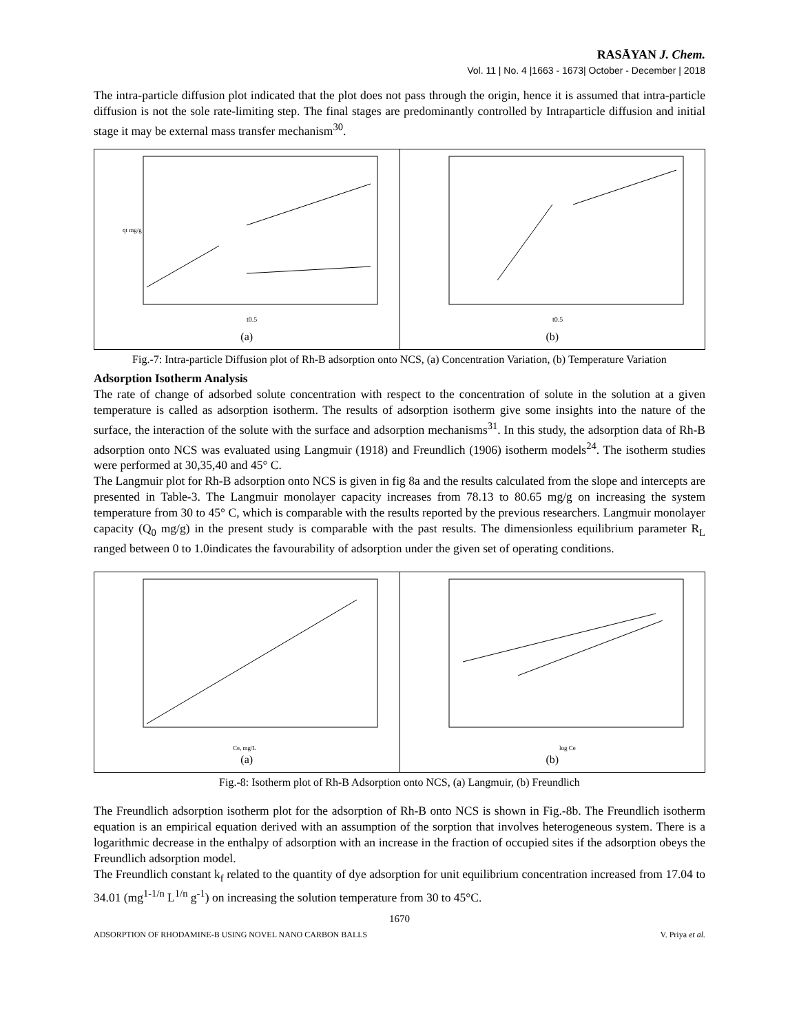RASĀYAN J. Chem.
Vol. 11 | No. 4 |1663 - 1673| October - December | 2018
The intra-particle diffusion plot indicated that the plot does not pass through the origin, hence it is assumed that intra-particle diffusion is not the sole rate-limiting step. The final stages are predominantly controlled by Intraparticle diffusion and initial stage it may be external mass transfer mechanism<sup>30</sup>.
t0.5
qt mg/g
(a)
t0.5
(b)
Fig.-7: Intra-particle Diffusion plot of Rh-B adsorption onto NCS, (a) Concentration Variation, (b) Temperature Variation
Adsorption Isotherm Analysis
The rate of change of adsorbed solute concentration with respect to the concentration of solute in the solution at a given temperature is called as adsorption isotherm. The results of adsorption isotherm give some insights into the nature of the surface, the interaction of the solute with the surface and adsorption mechanisms<sup>31</sup>. In this study, the adsorption data of Rh-B adsorption onto NCS was evaluated using Langmuir (1918) and Freundlich (1906) isotherm models<sup>24</sup>. The isotherm studies were performed at 30,35,40 and 45° C.
The Langmuir plot for Rh-B adsorption onto NCS is given in fig 8a and the results calculated from the slope and intercepts are presented in Table-3. The Langmuir monolayer capacity increases from 78.13 to 80.65 mg/g on increasing the system temperature from 30 to 45° C, which is comparable with the results reported by the previous researchers. Langmuir monolayer capacity (Q<sub>0</sub> mg/g) in the present study is comparable with the past results. The dimensionless equilibrium parameter R<sub>L</sub> ranged between 0 to 1.0indicates the favourability of adsorption under the given set of operating conditions.
Ce, mg/L
(a)
log Ce
(b)
Fig.-8: Isotherm plot of Rh-B Adsorption onto NCS, (a) Langmuir, (b) Freundlich
The Freundlich adsorption isotherm plot for the adsorption of Rh-B onto NCS is shown in Fig.-8b. The Freundlich isotherm equation is an empirical equation derived with an assumption of the sorption that involves heterogeneous system. There is a logarithmic decrease in the enthalpy of adsorption with an increase in the fraction of occupied sites if the adsorption obeys the Freundlich adsorption model.
The Freundlich constant k<sub>f</sub> related to the quantity of dye adsorption for unit equilibrium concentration increased from 17.04 to 34.01 (mg<sup>1-1/n</sup> L<sup>1/n</sup> g<sup>-1</sup>) on increasing the solution temperature from 30 to 45°C.
1670
ADSORPTION OF RHODAMINE-B USING NOVEL NANO CARBON BALLS V. Priya et al.